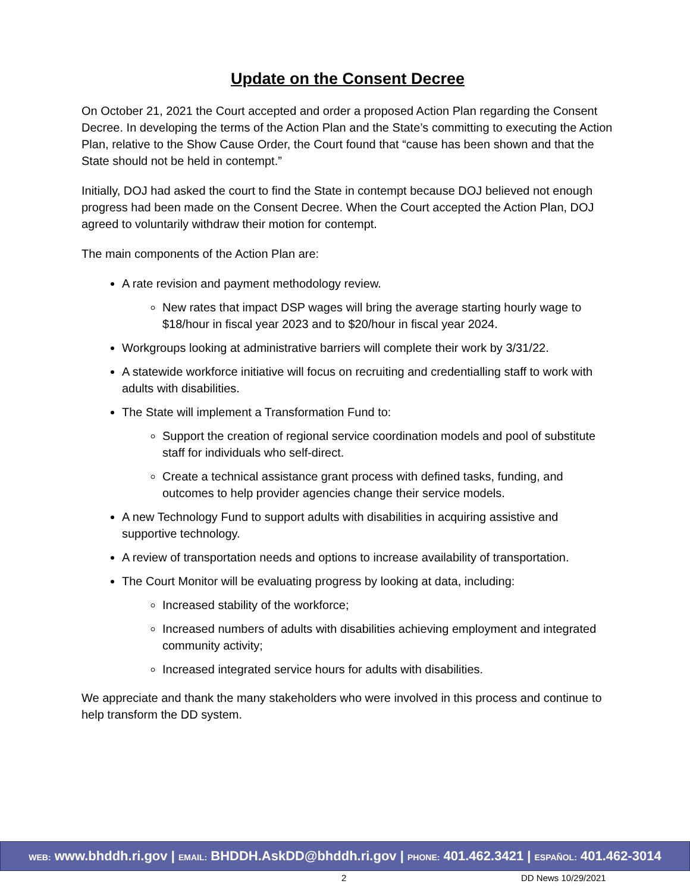Update on the Consent Decree
On October 21, 2021 the Court accepted and order a proposed Action Plan regarding the Consent Decree. In developing the terms of the Action Plan and the State’s committing to executing the Action Plan, relative to the Show Cause Order, the Court found that “cause has been shown and that the State should not be held in contempt.”
Initially, DOJ had asked the court to find the State in contempt because DOJ believed not enough progress had been made on the Consent Decree. When the Court accepted the Action Plan, DOJ agreed to voluntarily withdraw their motion for contempt.
The main components of the Action Plan are:
A rate revision and payment methodology review.
New rates that impact DSP wages will bring the average starting hourly wage to $18/hour in fiscal year 2023 and to $20/hour in fiscal year 2024.
Workgroups looking at administrative barriers will complete their work by 3/31/22.
A statewide workforce initiative will focus on recruiting and credentialling staff to work with adults with disabilities.
The State will implement a Transformation Fund to:
Support the creation of regional service coordination models and pool of substitute staff for individuals who self-direct.
Create a technical assistance grant process with defined tasks, funding, and outcomes to help provider agencies change their service models.
A new Technology Fund to support adults with disabilities in acquiring assistive and supportive technology.
A review of transportation needs and options to increase availability of transportation.
The Court Monitor will be evaluating progress by looking at data, including:
Increased stability of the workforce;
Increased numbers of adults with disabilities achieving employment and integrated community activity;
Increased integrated service hours for adults with disabilities.
We appreciate and thank the many stakeholders who were involved in this process and continue to help transform the DD system.
WEB: www.bhddh.ri.gov | EMAIL: BHDDH.AskDD@bhddh.ri.gov | PHONE: 401.462.3421 | ESPAÑOL: 401.462-3014
2 DD News 10/29/2021